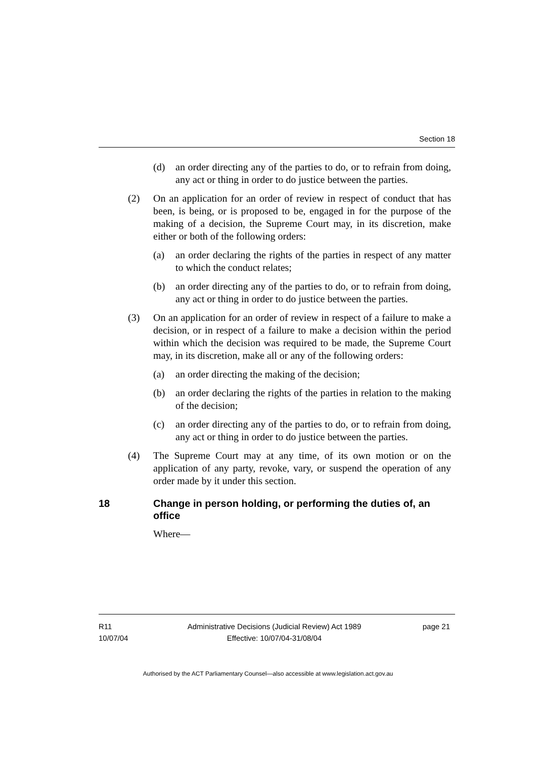Section 18
(d) an order directing any of the parties to do, or to refrain from doing, any act or thing in order to do justice between the parties.
(2) On an application for an order of review in respect of conduct that has been, is being, or is proposed to be, engaged in for the purpose of the making of a decision, the Supreme Court may, in its discretion, make either or both of the following orders:
(a) an order declaring the rights of the parties in respect of any matter to which the conduct relates;
(b) an order directing any of the parties to do, or to refrain from doing, any act or thing in order to do justice between the parties.
(3) On an application for an order of review in respect of a failure to make a decision, or in respect of a failure to make a decision within the period within which the decision was required to be made, the Supreme Court may, in its discretion, make all or any of the following orders:
(a) an order directing the making of the decision;
(b) an order declaring the rights of the parties in relation to the making of the decision;
(c) an order directing any of the parties to do, or to refrain from doing, any act or thing in order to do justice between the parties.
(4) The Supreme Court may at any time, of its own motion or on the application of any party, revoke, vary, or suspend the operation of any order made by it under this section.
18 Change in person holding, or performing the duties of, an office
Where—
R11
10/07/04
Administrative Decisions (Judicial Review) Act 1989
Effective: 10/07/04-31/08/04
page 21
Authorised by the ACT Parliamentary Counsel—also accessible at www.legislation.act.gov.au